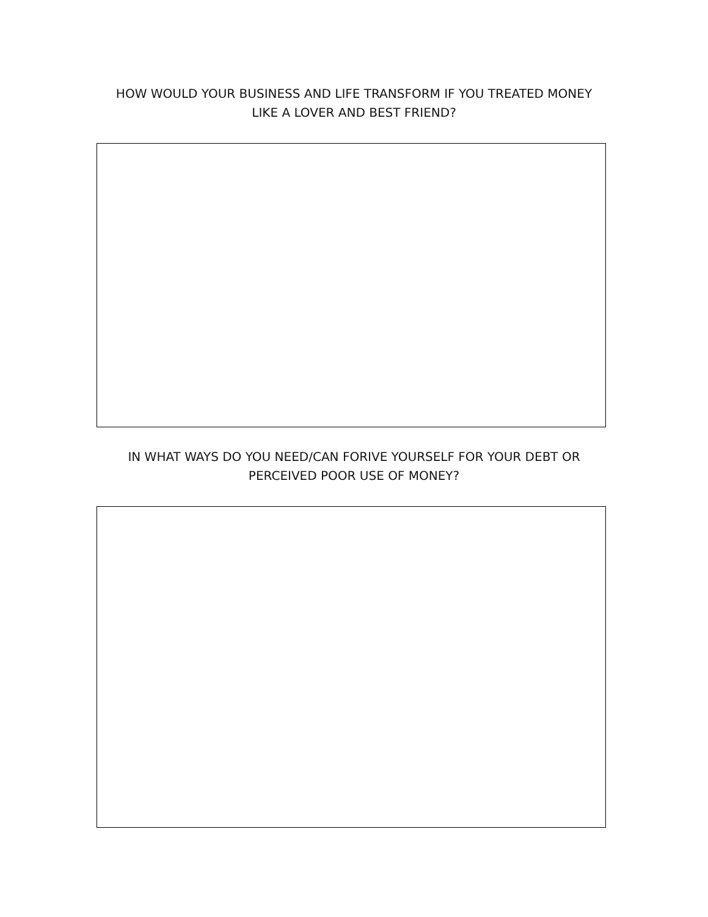HOW WOULD YOUR BUSINESS AND LIFE TRANSFORM IF YOU TREATED MONEY LIKE A LOVER AND BEST FRIEND?
IN WHAT WAYS DO YOU NEED/CAN FORIVE YOURSELF FOR YOUR DEBT OR PERCEIVED POOR USE OF MONEY?